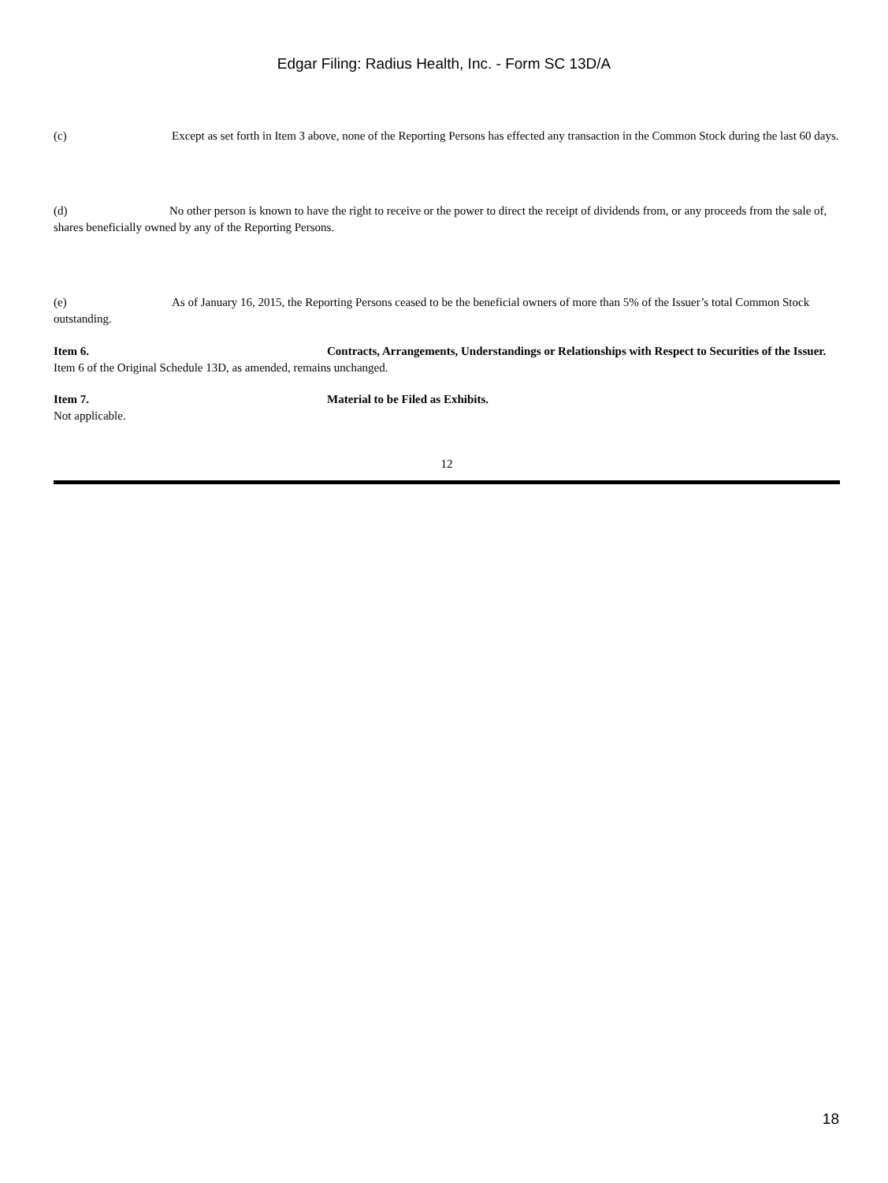Edgar Filing: Radius Health, Inc. - Form SC 13D/A
(c) Except as set forth in Item 3 above, none of the Reporting Persons has effected any transaction in the Common Stock during the last 60 days.
(d) No other person is known to have the right to receive or the power to direct the receipt of dividends from, or any proceeds from the sale of, shares beneficially owned by any of the Reporting Persons.
(e) As of January 16, 2015, the Reporting Persons ceased to be the beneficial owners of more than 5% of the Issuer’s total Common Stock outstanding.
Item 6. Contracts, Arrangements, Understandings or Relationships with Respect to Securities of the Issuer.
Item 6 of the Original Schedule 13D, as amended, remains unchanged.
Item 7. Material to be Filed as Exhibits.
Not applicable.
12
18